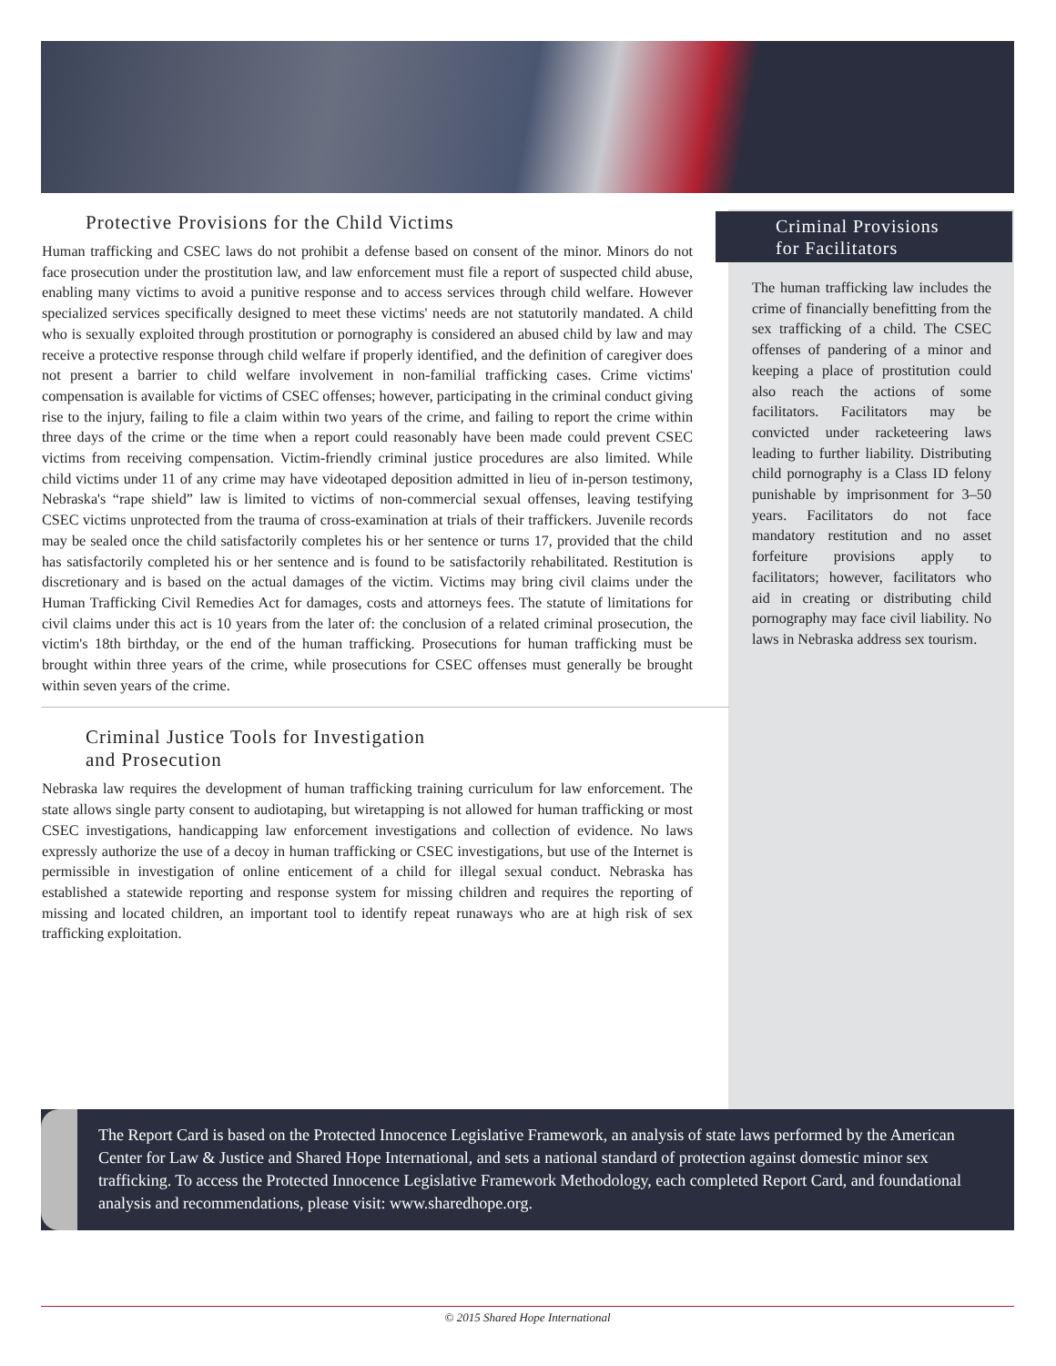Protective Provisions for the Child Victims
Human trafficking and CSEC laws do not prohibit a defense based on consent of the minor. Minors do not face prosecution under the prostitution law, and law enforcement must file a report of suspected child abuse, enabling many victims to avoid a punitive response and to access services through child welfare. However specialized services specifically designed to meet these victims' needs are not statutorily mandated. A child who is sexually exploited through prostitution or pornography is considered an abused child by law and may receive a protective response through child welfare if properly identified, and the definition of caregiver does not present a barrier to child welfare involvement in non-familial trafficking cases. Crime victims' compensation is available for victims of CSEC offenses; however, participating in the criminal conduct giving rise to the injury, failing to file a claim within two years of the crime, and failing to report the crime within three days of the crime or the time when a report could reasonably have been made could prevent CSEC victims from receiving compensation. Victim-friendly criminal justice procedures are also limited. While child victims under 11 of any crime may have videotaped deposition admitted in lieu of in-person testimony, Nebraska's “rape shield” law is limited to victims of non-commercial sexual offenses, leaving testifying CSEC victims unprotected from the trauma of cross-examination at trials of their traffickers. Juvenile records may be sealed once the child satisfactorily completes his or her sentence or turns 17, provided that the child has satisfactorily completed his or her sentence and is found to be satisfactorily rehabilitated. Restitution is discretionary and is based on the actual damages of the victim. Victims may bring civil claims under the Human Trafficking Civil Remedies Act for damages, costs and attorneys fees. The statute of limitations for civil claims under this act is 10 years from the later of: the conclusion of a related criminal prosecution, the victim's 18th birthday, or the end of the human trafficking. Prosecutions for human trafficking must be brought within three years of the crime, while prosecutions for CSEC offenses must generally be brought within seven years of the crime.
Criminal Justice Tools for Investigation
and Prosecution
Nebraska law requires the development of human trafficking training curriculum for law enforcement. The state allows single party consent to audiotaping, but wiretapping is not allowed for human trafficking or most CSEC investigations, handicapping law enforcement investigations and collection of evidence. No laws expressly authorize the use of a decoy in human trafficking or CSEC investigations, but use of the Internet is permissible in investigation of online enticement of a child for illegal sexual conduct. Nebraska has established a statewide reporting and response system for missing children and requires the reporting of missing and located children, an important tool to identify repeat runaways who are at high risk of sex trafficking exploitation.
Criminal Provisions
for Facilitators
The human trafficking law includes the crime of financially benefitting from the sex trafficking of a child. The CSEC offenses of pandering of a minor and keeping a place of prostitution could also reach the actions of some facilitators. Facilitators may be convicted under racketeering laws leading to further liability. Distributing child pornography is a Class ID felony punishable by imprisonment for 3–50 years. Facilitators do not face mandatory restitution and no asset forfeiture provisions apply to facilitators; however, facilitators who aid in creating or distributing child pornography may face civil liability. No laws in Nebraska address sex tourism.
The Report Card is based on the Protected Innocence Legislative Framework, an analysis of state laws performed by the American Center for Law & Justice and Shared Hope International, and sets a national standard of protection against domestic minor sex trafficking. To access the Protected Innocence Legislative Framework Methodology, each completed Report Card, and foundational analysis and recommendations, please visit: www.sharedhope.org.
© 2015 Shared Hope International